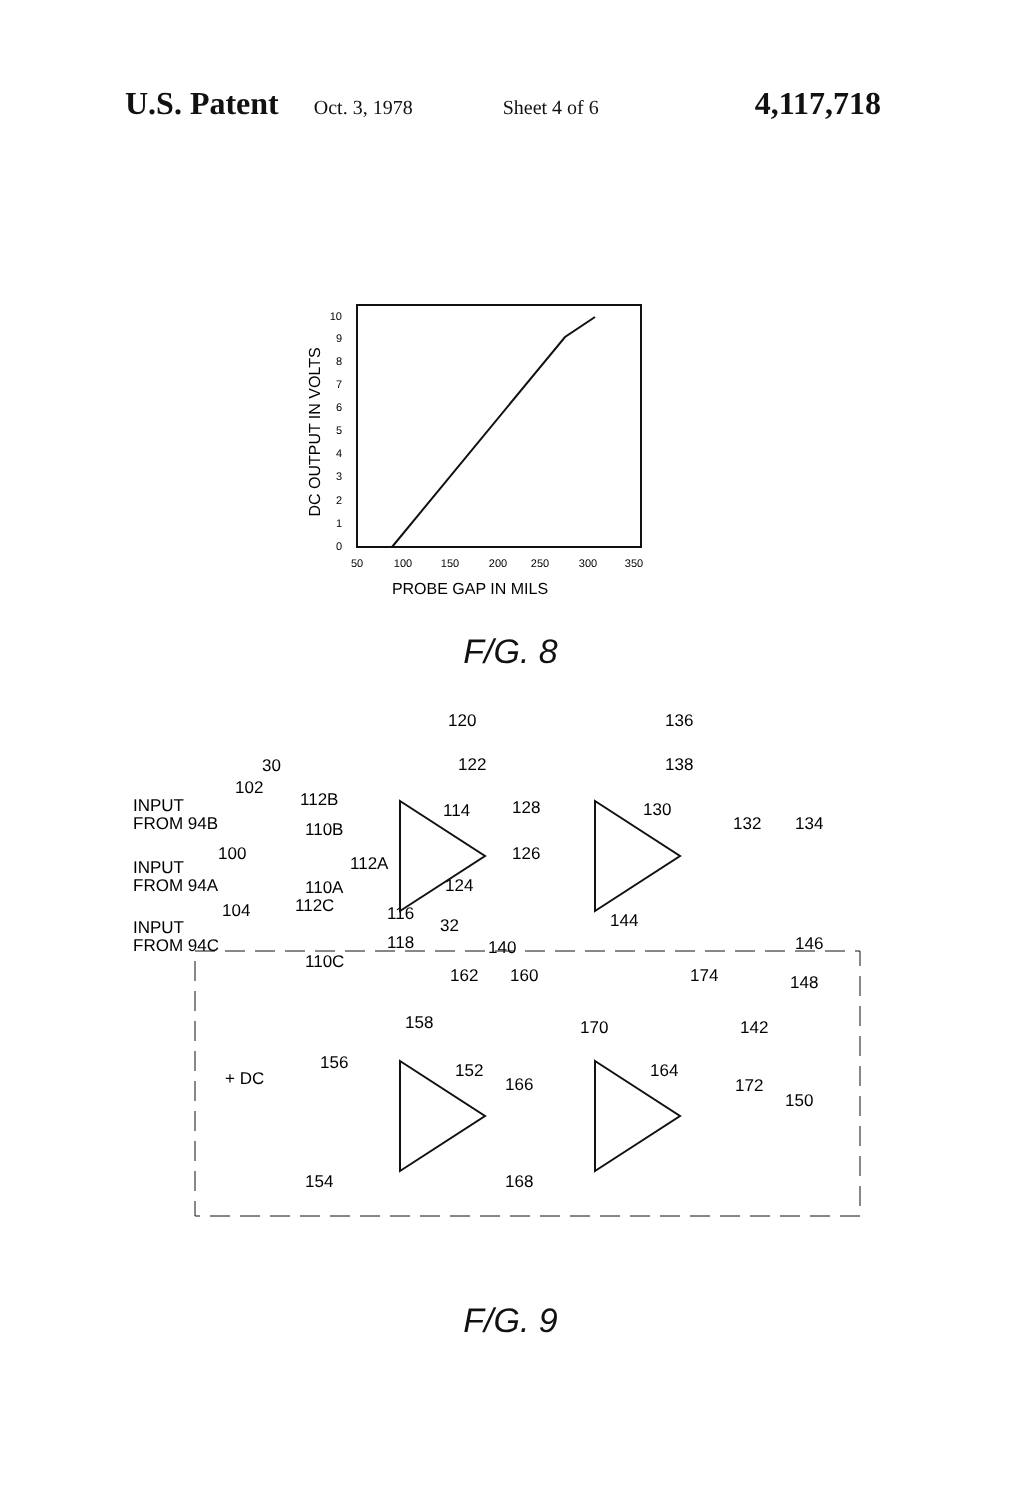U.S. Patent Oct. 3, 1978 Sheet 4 of 6 4,117,718
DC OUTPUT IN VOLTS
0
1
2
3
4
5
6
7
8
9
10
50
100
150
200
250
300
350
PROBE GAP IN MILS
F/G. 8
INPUT
FROM 94B
INPUT
FROM 94A
INPUT
FROM 94C
30
102
112B
100
112A
110B
110A
112C
104
110C
116
118
124
32
140
120
122
114
128
126
136
138
130
132
134
144
146
162
160
174
148
158
170
142
+ DC
156
152
166
164
172
150
154
168
F/G. 9